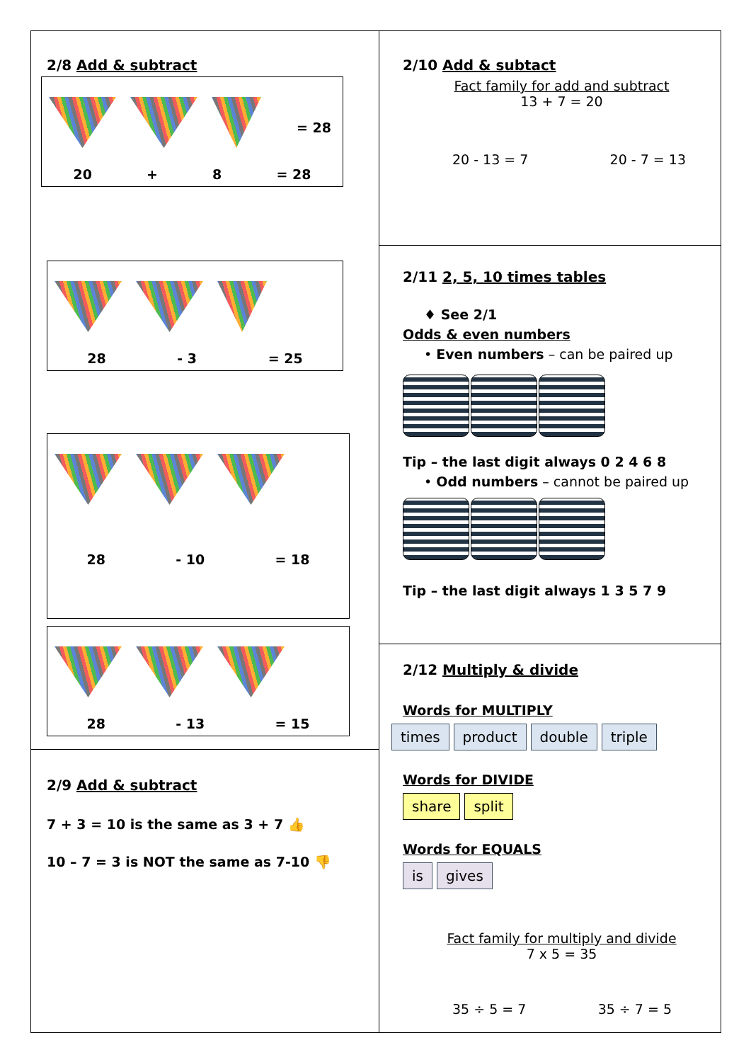2/8 Add & subtract
= 28
20 + 8 = 28
28 - 3 = 25
28 - 10 = 18
28 - 13 = 15
2/9 Add & subtract
7 + 3 = 10 is the same as 3 + 7 👍
10 – 7 = 3 is NOT the same as 7-10 👎
2/10 Add & subtact
Fact family for add and subtract
13 + 7 = 20
20 - 13 = 7 20 - 7 = 13
2/11 2, 5, 10 times tables
♦ See 2/1
Odds & even numbers
• Even numbers – can be paired up
Tip – the last digit always 0 2 4 6 8
• Odd numbers – cannot be paired up
Tip – the last digit always 1 3 5 7 9
2/12 Multiply & divide
Words for MULTIPLY
times product double triple
Words for DIVIDE
share split
Words for EQUALS
is gives
Fact family for multiply and divide
7 x 5 = 35
35 ÷ 5 = 7 35 ÷ 7 = 5